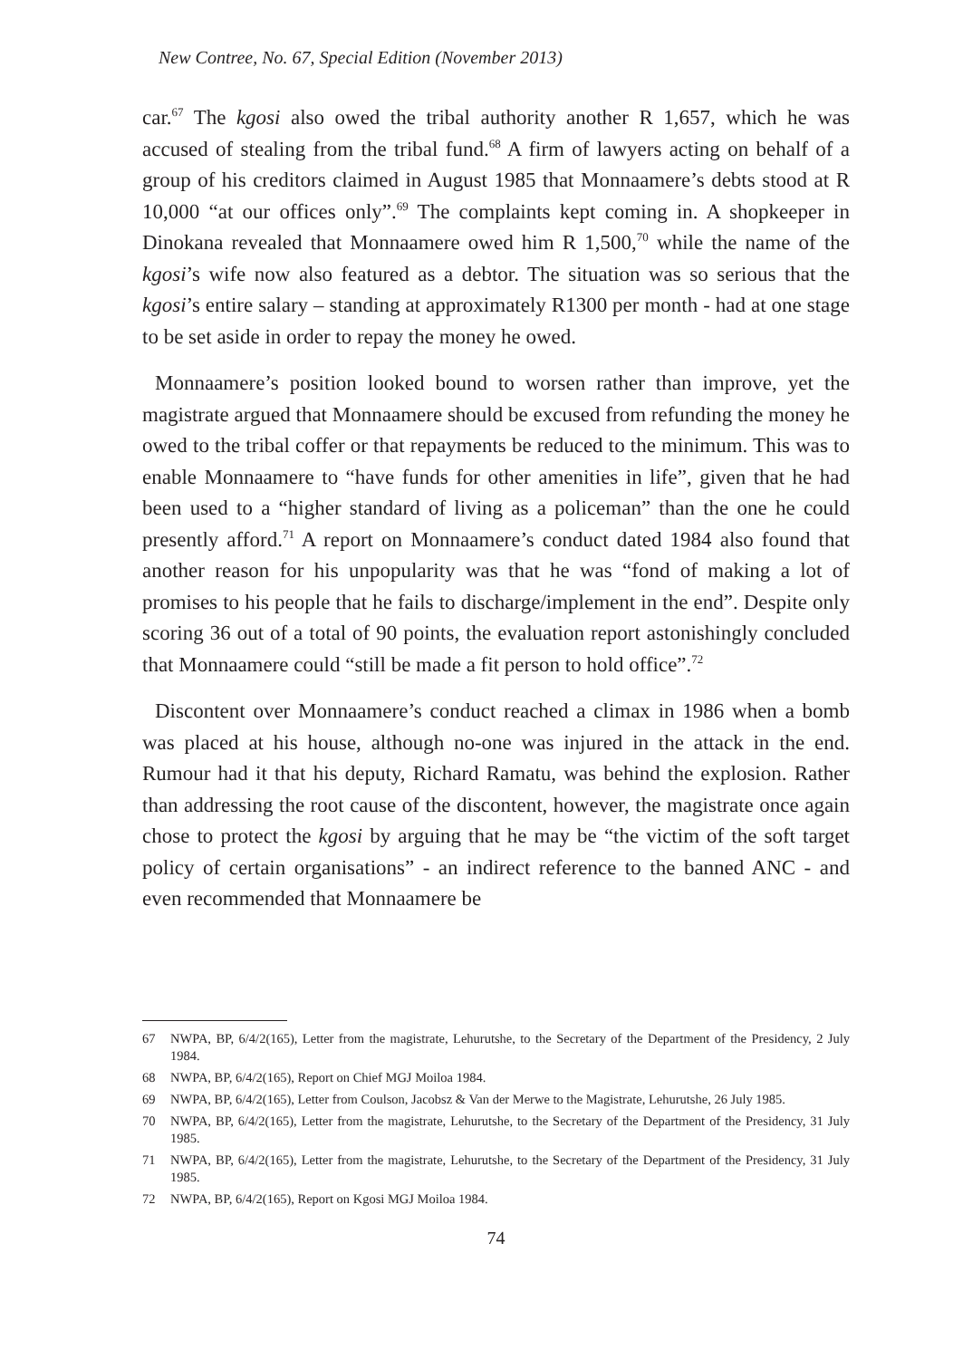New Contree, No. 67, Special Edition (November 2013)
car.<sup>67</sup> The kgosi also owed the tribal authority another R 1,657, which he was accused of stealing from the tribal fund.<sup>68</sup> A firm of lawyers acting on behalf of a group of his creditors claimed in August 1985 that Monnaamere’s debts stood at R 10,000 “at our offices only”.<sup>69</sup> The complaints kept coming in. A shopkeeper in Dinokana revealed that Monnaamere owed him R 1,500,<sup>70</sup> while the name of the kgosi’s wife now also featured as a debtor. The situation was so serious that the kgosi’s entire salary – standing at approximately R1300 per month - had at one stage to be set aside in order to repay the money he owed.
Monnaamere’s position looked bound to worsen rather than improve, yet the magistrate argued that Monnaamere should be excused from refunding the money he owed to the tribal coffer or that repayments be reduced to the minimum. This was to enable Monnaamere to “have funds for other amenities in life”, given that he had been used to a “higher standard of living as a policeman” than the one he could presently afford.<sup>71</sup> A report on Monnaamere’s conduct dated 1984 also found that another reason for his unpopularity was that he was “fond of making a lot of promises to his people that he fails to discharge/implement in the end”. Despite only scoring 36 out of a total of 90 points, the evaluation report astonishingly concluded that Monnaamere could “still be made a fit person to hold office”.<sup>72</sup>
Discontent over Monnaamere’s conduct reached a climax in 1986 when a bomb was placed at his house, although no-one was injured in the attack in the end. Rumour had it that his deputy, Richard Ramatu, was behind the explosion. Rather than addressing the root cause of the discontent, however, the magistrate once again chose to protect the kgosi by arguing that he may be “the victim of the soft target policy of certain organisations” - an indirect reference to the banned ANC - and even recommended that Monnaamere be
67 NWPA, BP, 6/4/2(165), Letter from the magistrate, Lehurutshe, to the Secretary of the Department of the Presidency, 2 July 1984.
68 NWPA, BP, 6/4/2(165), Report on Chief MGJ Moiloa 1984.
69 NWPA, BP, 6/4/2(165), Letter from Coulson, Jacobsz & Van der Merwe to the Magistrate, Lehurutshe, 26 July 1985.
70 NWPA, BP, 6/4/2(165), Letter from the magistrate, Lehurutshe, to the Secretary of the Department of the Presidency, 31 July 1985.
71 NWPA, BP, 6/4/2(165), Letter from the magistrate, Lehurutshe, to the Secretary of the Department of the Presidency, 31 July 1985.
72 NWPA, BP, 6/4/2(165), Report on Kgosi MGJ Moiloa 1984.
74